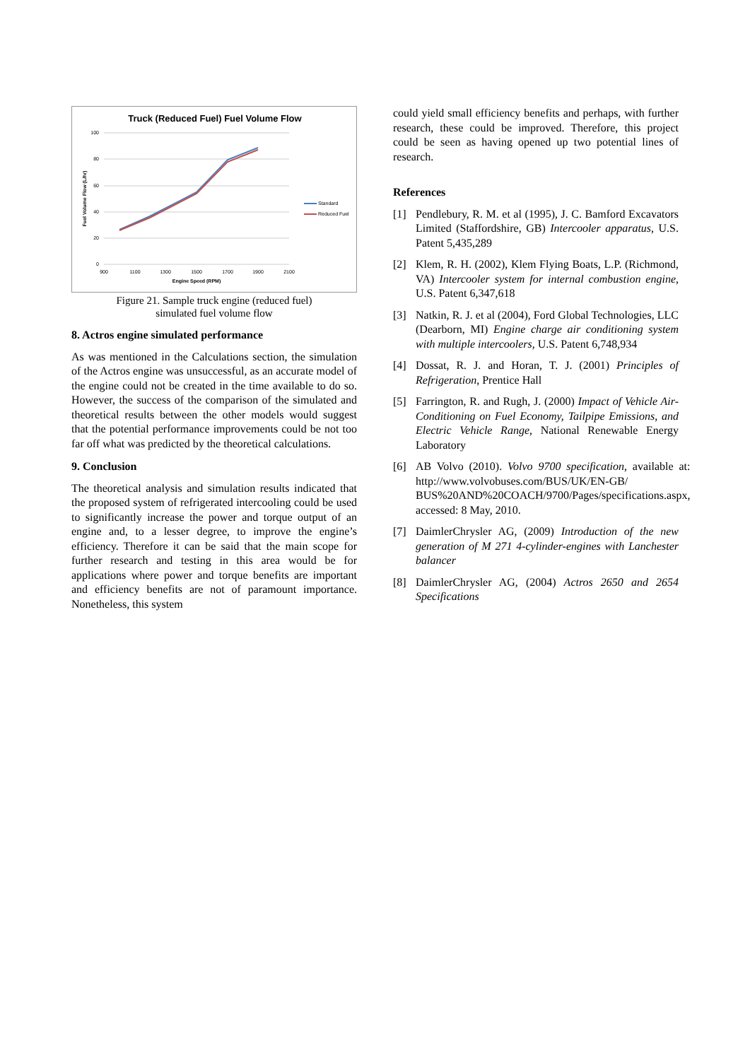Truck (Reduced Fuel) Fuel Volume Flow
100
80
60
40
20
0
900
1100
1300
1500
1700
1900
2100
Engine Speed (RPM)
Fuel Volume Flow (L/hr)
Standard
Reduced Fuel
Figure 21. Sample truck engine (reduced fuel)
simulated fuel volume flow
8. Actros engine simulated performance
As was mentioned in the Calculations section, the simulation of the Actros engine was unsuccessful, as an accurate model of the engine could not be created in the time available to do so. However, the success of the comparison of the simulated and theoretical results between the other models would suggest that the potential performance improvements could be not too far off what was predicted by the theoretical calculations.
9. Conclusion
The theoretical analysis and simulation results indicated that the proposed system of refrigerated intercooling could be used to significantly increase the power and torque output of an engine and, to a lesser degree, to improve the engine’s efficiency. Therefore it can be said that the main scope for further research and testing in this area would be for applications where power and torque benefits are important and efficiency benefits are not of paramount importance. Nonetheless, this system
could yield small efficiency benefits and perhaps, with further research, these could be improved. Therefore, this project could be seen as having opened up two potential lines of research.
References
[1] Pendlebury, R. M. et al (1995), J. C. Bamford Excavators Limited (Staffordshire, GB) Intercooler apparatus, U.S. Patent 5,435,289
[2] Klem, R. H. (2002), Klem Flying Boats, L.P. (Richmond, VA) Intercooler system for internal combustion engine, U.S. Patent 6,347,618
[3] Natkin, R. J. et al (2004), Ford Global Technologies, LLC (Dearborn, MI) Engine charge air conditioning system with multiple intercoolers, U.S. Patent 6,748,934
[4] Dossat, R. J. and Horan, T. J. (2001) Principles of Refrigeration, Prentice Hall
[5] Farrington, R. and Rugh, J. (2000) Impact of Vehicle Air-Conditioning on Fuel Economy, Tailpipe Emissions, and Electric Vehicle Range, National Renewable Energy Laboratory
[6] AB Volvo (2010). Volvo 9700 specification, available at: http://www.volvobuses.com/BUS/UK/EN-GB/ BUS%20AND%20COACH/9700/Pages/specifications.aspx, accessed: 8 May, 2010.
[7] DaimlerChrysler AG, (2009) Introduction of the new generation of M 271 4-cylinder-engines with Lanchester balancer
[8] DaimlerChrysler AG, (2004) Actros 2650 and 2654 Specifications